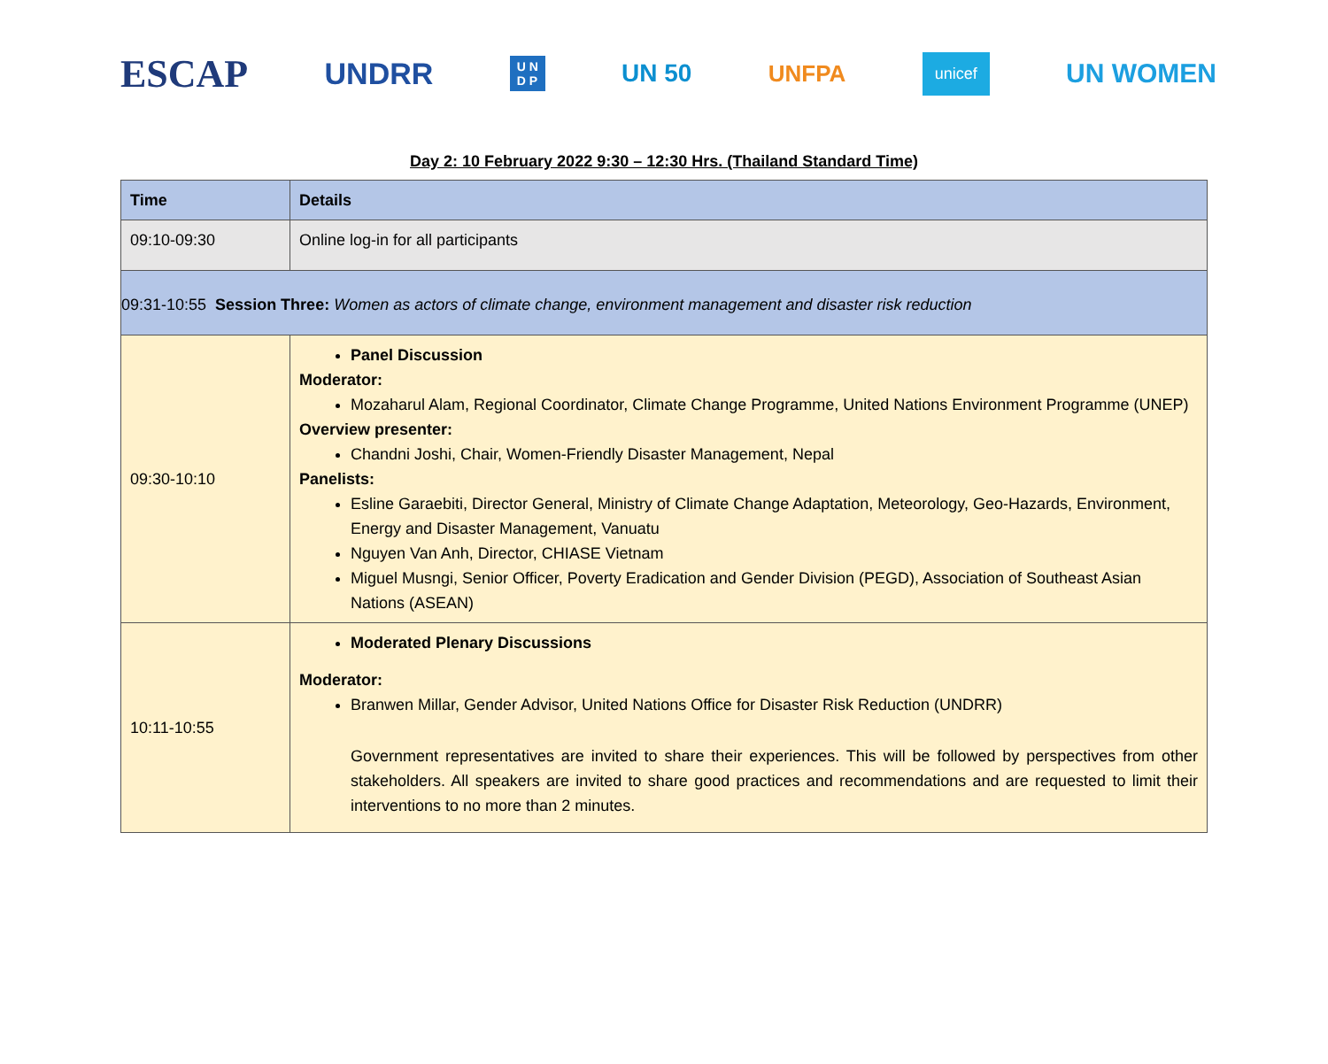ESCAP
UNDRR
U N
D P
UN 50 UNFPA
unicef
UN WOMEN
Day 2: 10 February 2022 9:30 – 12:30 Hrs. (Thailand Standard Time)
| Time | Details |
| 09:10-09:30 | Online log-in for all participants |
| 09:31-10:55 Session Three: Women as actors of climate change, environment management and disaster risk reduction | |
| 09:30-10:10 | Panel Discussion Moderator: Mozaharul Alam, Regional Coordinator, Climate Change Programme, United Nations Environment Programme (UNEP) Overview presenter: Chandni Joshi, Chair, Women-Friendly Disaster Management, Nepal Panelists: Esline Garaebiti, Director General, Ministry of Climate Change Adaptation, Meteorology, Geo-Hazards, Environment, Energy and Disaster Management, Vanuatu Nguyen Van Anh, Director, CHIASE Vietnam Miguel Musngi, Senior Officer, Poverty Eradication and Gender Division (PEGD), Association of Southeast Asian Nations (ASEAN) |
| 10:11-10:55 | Moderated Plenary Discussions Moderator: Branwen Millar, Gender Advisor, United Nations Office for Disaster Risk Reduction (UNDRR) Government representatives are invited to share their experiences. This will be followed by perspectives from other stakeholders. All speakers are invited to share good practices and recommendations and are requested to limit their interventions to no more than 2 minutes. |